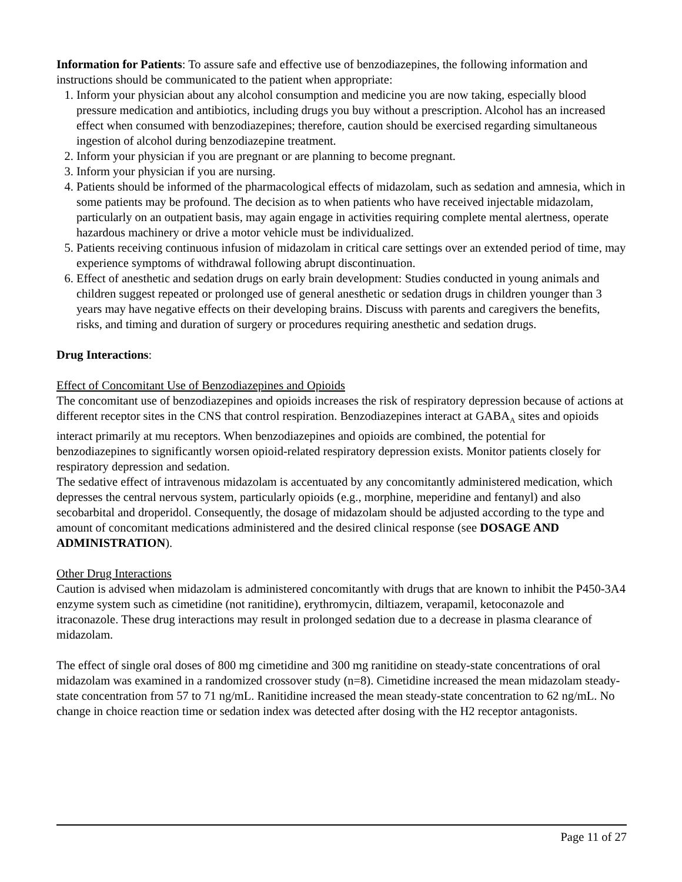Information for Patients: To assure safe and effective use of benzodiazepines, the following information and instructions should be communicated to the patient when appropriate:
1. Inform your physician about any alcohol consumption and medicine you are now taking, especially blood pressure medication and antibiotics, including drugs you buy without a prescription. Alcohol has an increased effect when consumed with benzodiazepines; therefore, caution should be exercised regarding simultaneous ingestion of alcohol during benzodiazepine treatment.
2. Inform your physician if you are pregnant or are planning to become pregnant.
3. Inform your physician if you are nursing.
4. Patients should be informed of the pharmacological effects of midazolam, such as sedation and amnesia, which in some patients may be profound. The decision as to when patients who have received injectable midazolam, particularly on an outpatient basis, may again engage in activities requiring complete mental alertness, operate hazardous machinery or drive a motor vehicle must be individualized.
5. Patients receiving continuous infusion of midazolam in critical care settings over an extended period of time, may experience symptoms of withdrawal following abrupt discontinuation.
6. Effect of anesthetic and sedation drugs on early brain development: Studies conducted in young animals and children suggest repeated or prolonged use of general anesthetic or sedation drugs in children younger than 3 years may have negative effects on their developing brains. Discuss with parents and caregivers the benefits, risks, and timing and duration of surgery or procedures requiring anesthetic and sedation drugs.
Drug Interactions:
Effect of Concomitant Use of Benzodiazepines and Opioids
The concomitant use of benzodiazepines and opioids increases the risk of respiratory depression because of actions at different receptor sites in the CNS that control respiration. Benzodiazepines interact at GABA<sub>A</sub> sites and opioids interact primarily at mu receptors. When benzodiazepines and opioids are combined, the potential for benzodiazepines to significantly worsen opioid-related respiratory depression exists. Monitor patients closely for respiratory depression and sedation.
The sedative effect of intravenous midazolam is accentuated by any concomitantly administered medication, which depresses the central nervous system, particularly opioids (e.g., morphine, meperidine and fentanyl) and also secobarbital and droperidol. Consequently, the dosage of midazolam should be adjusted according to the type and amount of concomitant medications administered and the desired clinical response (see DOSAGE AND ADMINISTRATION).
Other Drug Interactions
Caution is advised when midazolam is administered concomitantly with drugs that are known to inhibit the P450-3A4 enzyme system such as cimetidine (not ranitidine), erythromycin, diltiazem, verapamil, ketoconazole and itraconazole. These drug interactions may result in prolonged sedation due to a decrease in plasma clearance of midazolam.
The effect of single oral doses of 800 mg cimetidine and 300 mg ranitidine on steady-state concentrations of oral midazolam was examined in a randomized crossover study (n=8). Cimetidine increased the mean midazolam steady-state concentration from 57 to 71 ng/mL. Ranitidine increased the mean steady-state concentration to 62 ng/mL. No change in choice reaction time or sedation index was detected after dosing with the H2 receptor antagonists.
Page 11 of 27